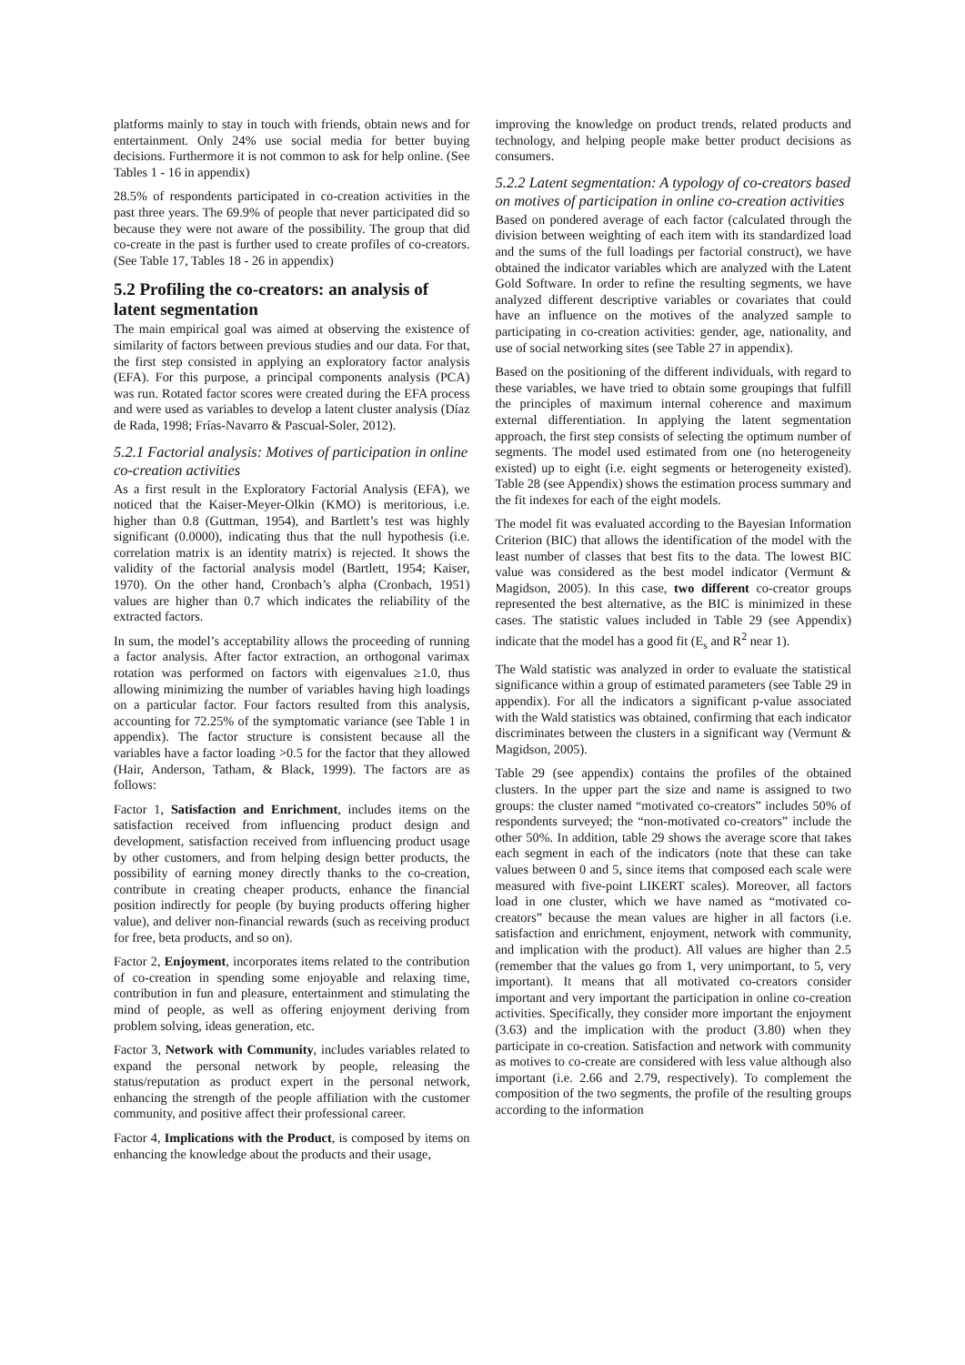platforms mainly to stay in touch with friends, obtain news and for entertainment. Only 24% use social media for better buying decisions. Furthermore it is not common to ask for help online. (See Tables 1 - 16 in appendix)
28.5% of respondents participated in co-creation activities in the past three years. The 69.9% of people that never participated did so because they were not aware of the possibility. The group that did co-create in the past is further used to create profiles of co-creators. (See Table 17, Tables 18 - 26 in appendix)
5.2 Profiling the co-creators: an analysis of latent segmentation
The main empirical goal was aimed at observing the existence of similarity of factors between previous studies and our data. For that, the first step consisted in applying an exploratory factor analysis (EFA). For this purpose, a principal components analysis (PCA) was run. Rotated factor scores were created during the EFA process and were used as variables to develop a latent cluster analysis (Díaz de Rada, 1998; Frías-Navarro & Pascual-Soler, 2012).
5.2.1 Factorial analysis: Motives of participation in online co-creation activities
As a first result in the Exploratory Factorial Analysis (EFA), we noticed that the Kaiser-Meyer-Olkin (KMO) is meritorious, i.e. higher than 0.8 (Guttman, 1954), and Bartlett’s test was highly significant (0.0000), indicating thus that the null hypothesis (i.e. correlation matrix is an identity matrix) is rejected. It shows the validity of the factorial analysis model (Bartlett, 1954; Kaiser, 1970). On the other hand, Cronbach’s alpha (Cronbach, 1951) values are higher than 0.7 which indicates the reliability of the extracted factors.
In sum, the model’s acceptability allows the proceeding of running a factor analysis. After factor extraction, an orthogonal varimax rotation was performed on factors with eigenvalues ≥1.0, thus allowing minimizing the number of variables having high loadings on a particular factor. Four factors resulted from this analysis, accounting for 72.25% of the symptomatic variance (see Table 1 in appendix). The factor structure is consistent because all the variables have a factor loading >0.5 for the factor that they allowed (Hair, Anderson, Tatham, & Black, 1999). The factors are as follows:
Factor 1, Satisfaction and Enrichment, includes items on the satisfaction received from influencing product design and development, satisfaction received from influencing product usage by other customers, and from helping design better products, the possibility of earning money directly thanks to the co-creation, contribute in creating cheaper products, enhance the financial position indirectly for people (by buying products offering higher value), and deliver non-financial rewards (such as receiving product for free, beta products, and so on).
Factor 2, Enjoyment, incorporates items related to the contribution of co-creation in spending some enjoyable and relaxing time, contribution in fun and pleasure, entertainment and stimulating the mind of people, as well as offering enjoyment deriving from problem solving, ideas generation, etc.
Factor 3, Network with Community, includes variables related to expand the personal network by people, releasing the status/reputation as product expert in the personal network, enhancing the strength of the people affiliation with the customer community, and positive affect their professional career.
Factor 4, Implications with the Product, is composed by items on enhancing the knowledge about the products and their usage,
improving the knowledge on product trends, related products and technology, and helping people make better product decisions as consumers.
5.2.2 Latent segmentation: A typology of co-creators based on motives of participation in online co-creation activities
Based on pondered average of each factor (calculated through the division between weighting of each item with its standardized load and the sums of the full loadings per factorial construct), we have obtained the indicator variables which are analyzed with the Latent Gold Software. In order to refine the resulting segments, we have analyzed different descriptive variables or covariates that could have an influence on the motives of the analyzed sample to participating in co-creation activities: gender, age, nationality, and use of social networking sites (see Table 27 in appendix).
Based on the positioning of the different individuals, with regard to these variables, we have tried to obtain some groupings that fulfill the principles of maximum internal coherence and maximum external differentiation. In applying the latent segmentation approach, the first step consists of selecting the optimum number of segments. The model used estimated from one (no heterogeneity existed) up to eight (i.e. eight segments or heterogeneity existed). Table 28 (see Appendix) shows the estimation process summary and the fit indexes for each of the eight models.
The model fit was evaluated according to the Bayesian Information Criterion (BIC) that allows the identification of the model with the least number of classes that best fits to the data. The lowest BIC value was considered as the best model indicator (Vermunt & Magidson, 2005). In this case, two different co-creator groups represented the best alternative, as the BIC is minimized in these cases. The statistic values included in Table 29 (see Appendix) indicate that the model has a good fit (E<sub>s</sub> and R<sup>2</sup> near 1).
The Wald statistic was analyzed in order to evaluate the statistical significance within a group of estimated parameters (see Table 29 in appendix). For all the indicators a significant p-value associated with the Wald statistics was obtained, confirming that each indicator discriminates between the clusters in a significant way (Vermunt & Magidson, 2005).
Table 29 (see appendix) contains the profiles of the obtained clusters. In the upper part the size and name is assigned to two groups: the cluster named “motivated co-creators” includes 50% of respondents surveyed; the “non-motivated co-creators” include the other 50%. In addition, table 29 shows the average score that takes each segment in each of the indicators (note that these can take values between 0 and 5, since items that composed each scale were measured with five-point LIKERT scales). Moreover, all factors load in one cluster, which we have named as “motivated co-creators” because the mean values are higher in all factors (i.e. satisfaction and enrichment, enjoyment, network with community, and implication with the product). All values are higher than 2.5 (remember that the values go from 1, very unimportant, to 5, very important). It means that all motivated co-creators consider important and very important the participation in online co-creation activities. Specifically, they consider more important the enjoyment (3.63) and the implication with the product (3.80) when they participate in co-creation. Satisfaction and network with community as motives to co-create are considered with less value although also important (i.e. 2.66 and 2.79, respectively). To complement the composition of the two segments, the profile of the resulting groups according to the information